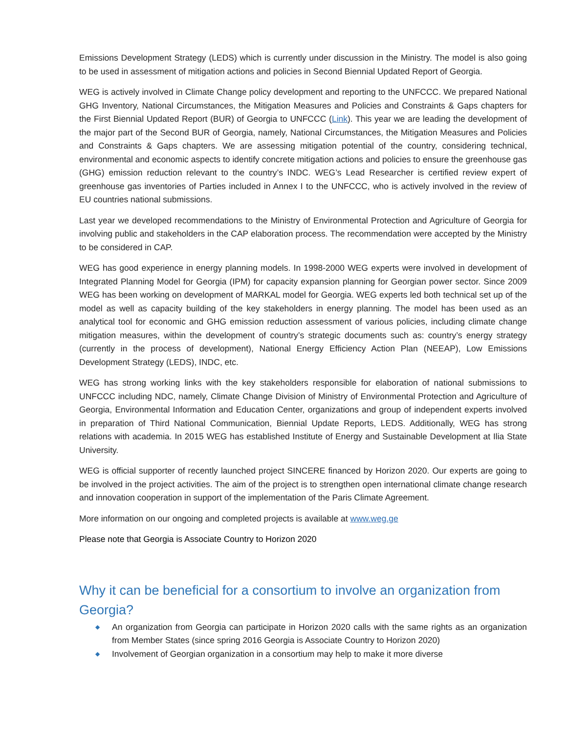Emissions Development Strategy (LEDS) which is currently under discussion in the Ministry. The model is also going to be used in assessment of mitigation actions and policies in Second Biennial Updated Report of Georgia.
WEG is actively involved in Climate Change policy development and reporting to the UNFCCC. We prepared National GHG Inventory, National Circumstances, the Mitigation Measures and Policies and Constraints & Gaps chapters for the First Biennial Updated Report (BUR) of Georgia to UNFCCC (Link). This year we are leading the development of the major part of the Second BUR of Georgia, namely, National Circumstances, the Mitigation Measures and Policies and Constraints & Gaps chapters. We are assessing mitigation potential of the country, considering technical, environmental and economic aspects to identify concrete mitigation actions and policies to ensure the greenhouse gas (GHG) emission reduction relevant to the country’s INDC. WEG’s Lead Researcher is certified review expert of greenhouse gas inventories of Parties included in Annex I to the UNFCCC, who is actively involved in the review of EU countries national submissions.
Last year we developed recommendations to the Ministry of Environmental Protection and Agriculture of Georgia for involving public and stakeholders in the CAP elaboration process. The recommendation were accepted by the Ministry to be considered in CAP.
WEG has good experience in energy planning models. In 1998-2000 WEG experts were involved in development of Integrated Planning Model for Georgia (IPM) for capacity expansion planning for Georgian power sector. Since 2009 WEG has been working on development of MARKAL model for Georgia. WEG experts led both technical set up of the model as well as capacity building of the key stakeholders in energy planning. The model has been used as an analytical tool for economic and GHG emission reduction assessment of various policies, including climate change mitigation measures, within the development of country’s strategic documents such as: country’s energy strategy (currently in the process of development), National Energy Efficiency Action Plan (NEEAP), Low Emissions Development Strategy (LEDS), INDC, etc.
WEG has strong working links with the key stakeholders responsible for elaboration of national submissions to UNFCCC including NDC, namely, Climate Change Division of Ministry of Environmental Protection and Agriculture of Georgia, Environmental Information and Education Center, organizations and group of independent experts involved in preparation of Third National Communication, Biennial Update Reports, LEDS. Additionally, WEG has strong relations with academia. In 2015 WEG has established Institute of Energy and Sustainable Development at Ilia State University.
WEG is official supporter of recently launched project SINCERE financed by Horizon 2020. Our experts are going to be involved in the project activities. The aim of the project is to strengthen open international climate change research and innovation cooperation in support of the implementation of the Paris Climate Agreement.
More information on our ongoing and completed projects is available at www.weg.ge
Please note that Georgia is Associate Country to Horizon 2020
Why it can be beneficial for a consortium to involve an organization from Georgia?
◆ An organization from Georgia can participate in Horizon 2020 calls with the same rights as an organization from Member States (since spring 2016 Georgia is Associate Country to Horizon 2020)
◆ Involvement of Georgian organization in a consortium may help to make it more diverse